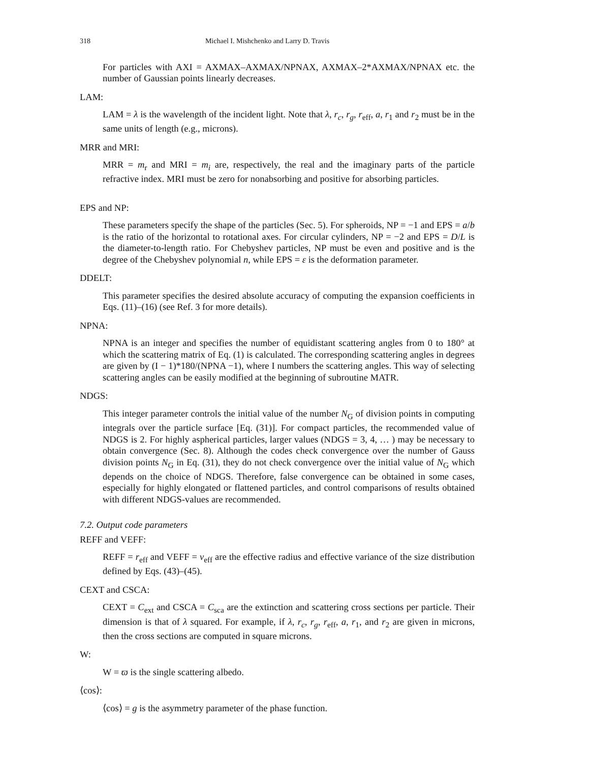318 Michael I. Mishchenko and Larry D. Travis
For particles with AXI = AXMAX–AXMAX/NPNAX, AXMAX–2*AXMAX/NPNAX etc. the number of Gaussian points linearly decreases.
LAM:
LAM = λ is the wavelength of the incident light. Note that λ, r<sub>c</sub>, r<sub>g</sub>, r<sub>eff</sub>, a, r<sub>1</sub> and r<sub>2</sub> must be in the same units of length (e.g., microns).
MRR and MRI:
MRR = m<sub>r</sub> and MRI = m<sub>i</sub> are, respectively, the real and the imaginary parts of the particle refractive index. MRI must be zero for nonabsorbing and positive for absorbing particles.
EPS and NP:
These parameters specify the shape of the particles (Sec. 5). For spheroids, NP = −1 and EPS = a/b is the ratio of the horizontal to rotational axes. For circular cylinders, NP = −2 and EPS = D/L is the diameter-to-length ratio. For Chebyshev particles, NP must be even and positive and is the degree of the Chebyshev polynomial n, while EPS = ε is the deformation parameter.
DDELT:
This parameter specifies the desired absolute accuracy of computing the expansion coefficients in Eqs. (11)–(16) (see Ref. 3 for more details).
NPNA:
NPNA is an integer and specifies the number of equidistant scattering angles from 0 to 180° at which the scattering matrix of Eq. (1) is calculated. The corresponding scattering angles in degrees are given by (I − 1)*180/(NPNA −1), where I numbers the scattering angles. This way of selecting scattering angles can be easily modified at the beginning of subroutine MATR.
NDGS:
This integer parameter controls the initial value of the number N<sub>G</sub> of division points in computing integrals over the particle surface [Eq. (31)]. For compact particles, the recommended value of NDGS is 2. For highly aspherical particles, larger values (NDGS = 3, 4, … ) may be necessary to obtain convergence (Sec. 8). Although the codes check convergence over the number of Gauss division points N<sub>G</sub> in Eq. (31), they do not check convergence over the initial value of N<sub>G</sub> which depends on the choice of NDGS. Therefore, false convergence can be obtained in some cases, especially for highly elongated or flattened particles, and control comparisons of results obtained with different NDGS-values are recommended.
7.2. Output code parameters
REFF and VEFF:
REFF = r<sub>eff</sub> and VEFF = v<sub>eff</sub> are the effective radius and effective variance of the size distribution defined by Eqs. (43)–(45).
CEXT and CSCA:
CEXT = C<sub>ext</sub> and CSCA = C<sub>sca</sub> are the extinction and scattering cross sections per particle. Their dimension is that of λ squared. For example, if λ, r<sub>c</sub>, r<sub>g</sub>, r<sub>eff</sub>, a, r<sub>1</sub>, and r<sub>2</sub> are given in microns, then the cross sections are computed in square microns.
W:
W = ϖ is the single scattering albedo.
⟨cos⟩:
⟨cos⟩ = g is the asymmetry parameter of the phase function.